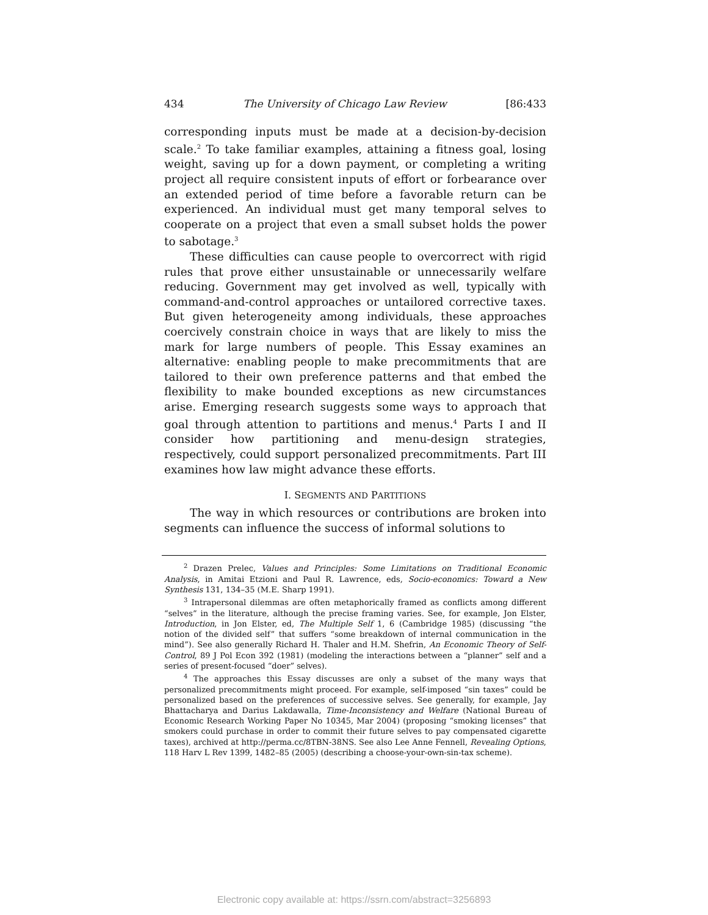434 The University of Chicago Law Review [86:433
corresponding inputs must be made at a decision-by-decision scale.<sup>2</sup> To take familiar examples, attaining a fitness goal, losing weight, saving up for a down payment, or completing a writing project all require consistent inputs of effort or forbearance over an extended period of time before a favorable return can be experienced. An individual must get many temporal selves to cooperate on a project that even a small subset holds the power to sabotage.<sup>3</sup>
These difficulties can cause people to overcorrect with rigid rules that prove either unsustainable or unnecessarily welfare reducing. Government may get involved as well, typically with command-and-control approaches or untailored corrective taxes. But given heterogeneity among individuals, these approaches coercively constrain choice in ways that are likely to miss the mark for large numbers of people. This Essay examines an alternative: enabling people to make precommitments that are tailored to their own preference patterns and that embed the flexibility to make bounded exceptions as new circumstances arise. Emerging research suggests some ways to approach that goal through attention to partitions and menus.<sup>4</sup> Parts I and II consider how partitioning and menu-design strategies, respectively, could support personalized precommitments. Part III examines how law might advance these efforts.
I. SEGMENTS AND PARTITIONS
The way in which resources or contributions are broken into segments can influence the success of informal solutions to
<sup>2</sup> Drazen Prelec, Values and Principles: Some Limitations on Traditional Economic Analysis, in Amitai Etzioni and Paul R. Lawrence, eds, Socio-economics: Toward a New Synthesis 131, 134–35 (M.E. Sharp 1991).
<sup>3</sup> Intrapersonal dilemmas are often metaphorically framed as conflicts among different “selves” in the literature, although the precise framing varies. See, for example, Jon Elster, Introduction, in Jon Elster, ed, The Multiple Self 1, 6 (Cambridge 1985) (discussing “the notion of the divided self” that suffers “some breakdown of internal communication in the mind”). See also generally Richard H. Thaler and H.M. Shefrin, An Economic Theory of Self-Control, 89 J Pol Econ 392 (1981) (modeling the interactions between a “planner” self and a series of present-focused “doer” selves).
<sup>4</sup> The approaches this Essay discusses are only a subset of the many ways that personalized precommitments might proceed. For example, self-imposed “sin taxes” could be personalized based on the preferences of successive selves. See generally, for example, Jay Bhattacharya and Darius Lakdawalla, Time-Inconsistency and Welfare (National Bureau of Economic Research Working Paper No 10345, Mar 2004) (proposing “smoking licenses” that smokers could purchase in order to commit their future selves to pay compensated cigarette taxes), archived at http://perma.cc/8TBN-38NS. See also Lee Anne Fennell, Revealing Options, 118 Harv L Rev 1399, 1482–85 (2005) (describing a choose-your-own-sin-tax scheme).
Electronic copy available at: https://ssrn.com/abstract=3256893